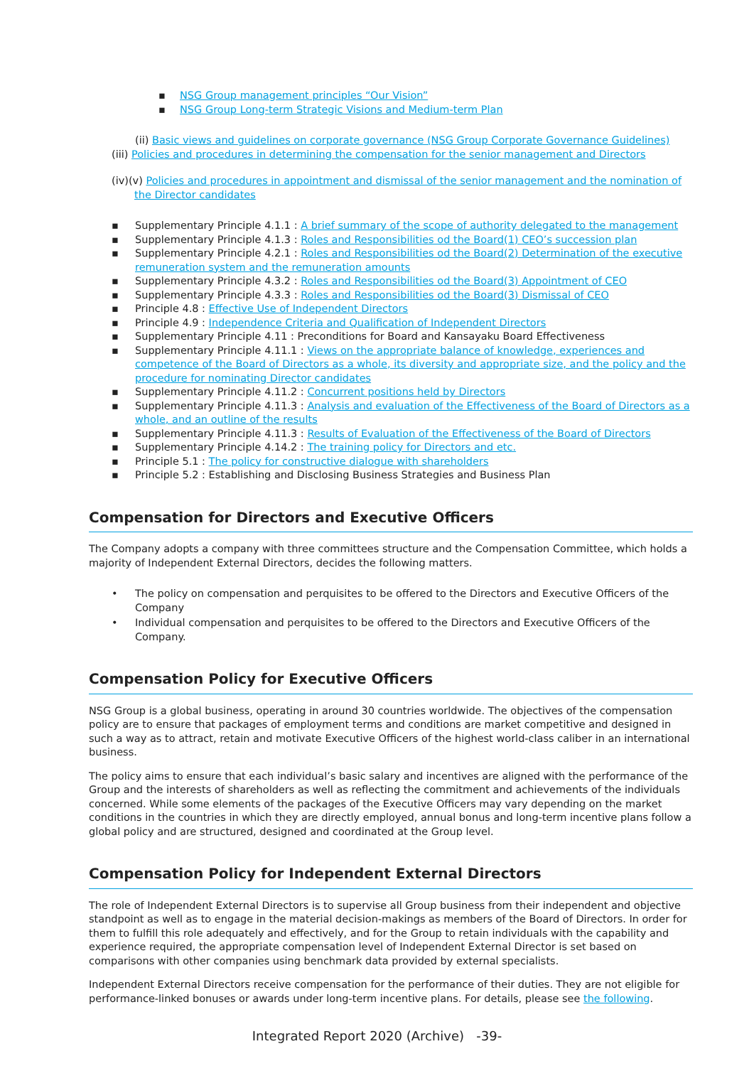▪ NSG Group management principles “Our Vision”
▪ NSG Group Long-term Strategic Visions and Medium-term Plan
(ii) Basic views and guidelines on corporate governance (NSG Group Corporate Governance Guidelines)
(iii) Policies and procedures in determining the compensation for the senior management and Directors
(iv)(v) Policies and procedures in appointment and dismissal of the senior management and the nomination of the Director candidates
▪ Supplementary Principle 4.1.1 : A brief summary of the scope of authority delegated to the management
▪ Supplementary Principle 4.1.3 : Roles and Responsibilities od the Board(1) CEO’s succession plan
▪ Supplementary Principle 4.2.1 : Roles and Responsibilities od the Board(2) Determination of the executive remuneration system and the remuneration amounts
▪ Supplementary Principle 4.3.2 : Roles and Responsibilities od the Board(3) Appointment of CEO
▪ Supplementary Principle 4.3.3 : Roles and Responsibilities od the Board(3) Dismissal of CEO
▪ Principle 4.8 : Effective Use of Independent Directors
▪ Principle 4.9 : Independence Criteria and Qualification of Independent Directors
▪ Supplementary Principle 4.11 : Preconditions for Board and Kansayaku Board Effectiveness
▪ Supplementary Principle 4.11.1 : Views on the appropriate balance of knowledge, experiences and competence of the Board of Directors as a whole, its diversity and appropriate size, and the policy and the procedure for nominating Director candidates
▪ Supplementary Principle 4.11.2 : Concurrent positions held by Directors
▪ Supplementary Principle 4.11.3 : Analysis and evaluation of the Effectiveness of the Board of Directors as a whole, and an outline of the results
▪ Supplementary Principle 4.11.3 : Results of Evaluation of the Effectiveness of the Board of Directors
▪ Supplementary Principle 4.14.2 : The training policy for Directors and etc.
▪ Principle 5.1 : The policy for constructive dialogue with shareholders
▪ Principle 5.2 : Establishing and Disclosing Business Strategies and Business Plan
Compensation for Directors and Executive Officers
The Company adopts a company with three committees structure and the Compensation Committee, which holds a majority of Independent External Directors, decides the following matters.
• The policy on compensation and perquisites to be offered to the Directors and Executive Officers of the Company
• Individual compensation and perquisites to be offered to the Directors and Executive Officers of the Company.
Compensation Policy for Executive Officers
NSG Group is a global business, operating in around 30 countries worldwide. The objectives of the compensation policy are to ensure that packages of employment terms and conditions are market competitive and designed in such a way as to attract, retain and motivate Executive Officers of the highest world-class caliber in an international business.
The policy aims to ensure that each individual’s basic salary and incentives are aligned with the performance of the Group and the interests of shareholders as well as reflecting the commitment and achievements of the individuals concerned. While some elements of the packages of the Executive Officers may vary depending on the market conditions in the countries in which they are directly employed, annual bonus and long-term incentive plans follow a global policy and are structured, designed and coordinated at the Group level.
Compensation Policy for Independent External Directors
The role of Independent External Directors is to supervise all Group business from their independent and objective standpoint as well as to engage in the material decision-makings as members of the Board of Directors. In order for them to fulfill this role adequately and effectively, and for the Group to retain individuals with the capability and experience required, the appropriate compensation level of Independent External Director is set based on comparisons with other companies using benchmark data provided by external specialists.
Independent External Directors receive compensation for the performance of their duties. They are not eligible for performance-linked bonuses or awards under long-term incentive plans. For details, please see the following.
Integrated Report 2020 (Archive) -39-